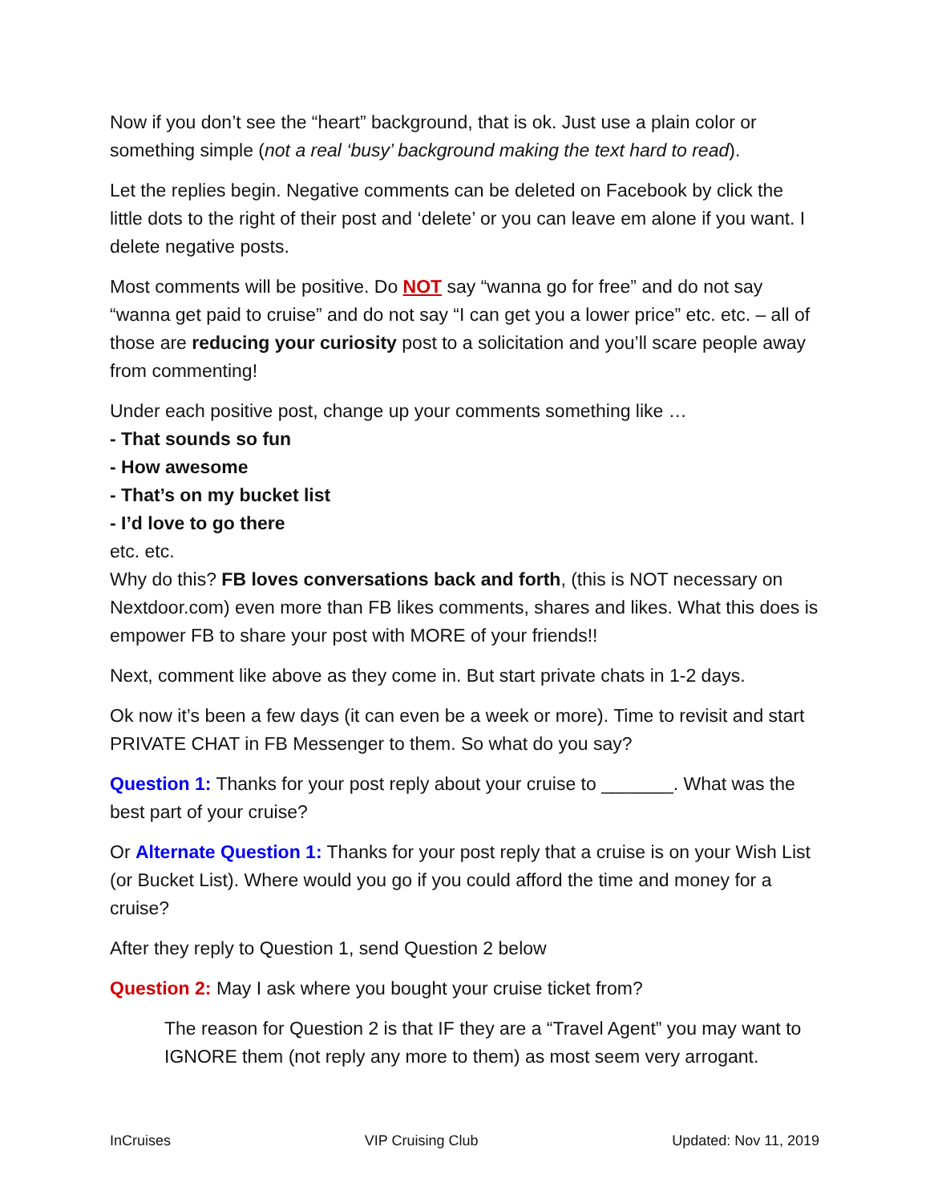Now if you don’t see the “heart” background, that is ok. Just use a plain color or something simple (not a real ‘busy’ background making the text hard to read).
Let the replies begin. Negative comments can be deleted on Facebook by click the little dots to the right of their post and ‘delete’ or you can leave em alone if you want. I delete negative posts.
Most comments will be positive. Do NOT say “wanna go for free” and do not say “wanna get paid to cruise” and do not say “I can get you a lower price” etc. etc. – all of those are reducing your curiosity post to a solicitation and you’ll scare people away from commenting!
Under each positive post, change up your comments something like …
- That sounds so fun
- How awesome
- That’s on my bucket list
- I’d love to go there
etc. etc.
Why do this? FB loves conversations back and forth, (this is NOT necessary on Nextdoor.com) even more than FB likes comments, shares and likes. What this does is empower FB to share your post with MORE of your friends!!
Next, comment like above as they come in. But start private chats in 1-2 days.
Ok now it’s been a few days (it can even be a week or more). Time to revisit and start PRIVATE CHAT in FB Messenger to them. So what do you say?
Question 1: Thanks for your post reply about your cruise to _______. What was the best part of your cruise?
Or Alternate Question 1: Thanks for your post reply that a cruise is on your Wish List (or Bucket List). Where would you go if you could afford the time and money for a cruise?
After they reply to Question 1, send Question 2 below
Question 2: May I ask where you bought your cruise ticket from?
The reason for Question 2 is that IF they are a “Travel Agent” you may want to IGNORE them (not reply any more to them) as most seem very arrogant.
InCruises VIP Cruising Club Updated: Nov 11, 2019